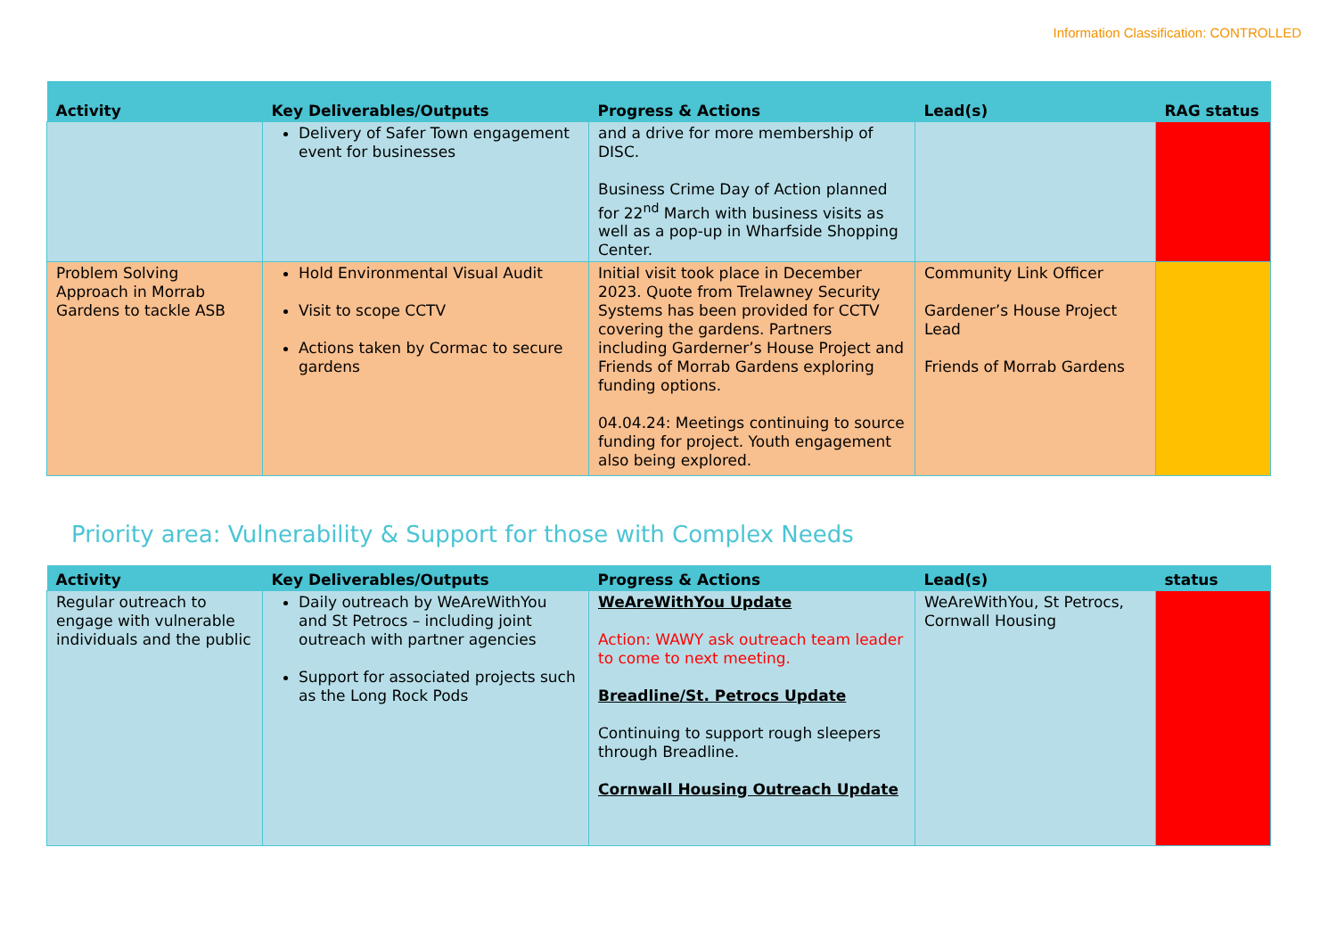Information Classification: CONTROLLED
| Activity | Key Deliverables/Outputs | Progress & Actions | Lead(s) | RAG status |
| --- | --- | --- | --- | --- |
| | Delivery of Safer Town engagement event for businesses | and a drive for more membership of DISC. Business Crime Day of Action planned for 22<sup>nd</sup> March with business visits as well as a pop-up in Wharfside Shopping Center. | | |
| Problem Solving Approach in Morrab Gardens to tackle ASB | Hold Environmental Visual Audit Visit to scope CCTV Actions taken by Cormac to secure gardens | Initial visit took place in December 2023. Quote from Trelawney Security Systems has been provided for CCTV covering the gardens. Partners including Garderner’s House Project and Friends of Morrab Gardens exploring funding options. 04.04.24: Meetings continuing to source funding for project. Youth engagement also being explored. | Community Link Officer Gardener’s House Project Lead Friends of Morrab Gardens | |
Priority area: Vulnerability & Support for those with Complex Needs
| Activity | Key Deliverables/Outputs | Progress & Actions | Lead(s) | status |
| --- | --- | --- | --- | --- |
| Regular outreach to engage with vulnerable individuals and the public | Daily outreach by WeAreWithYou and St Petrocs – including joint outreach with partner agencies Support for associated projects such as the Long Rock Pods | WeAreWithYou Update Action: WAWY ask outreach team leader to come to next meeting. Breadline/St. Petrocs Update Continuing to support rough sleepers through Breadline. Cornwall Housing Outreach Update | WeAreWithYou, St Petrocs, Cornwall Housing | |